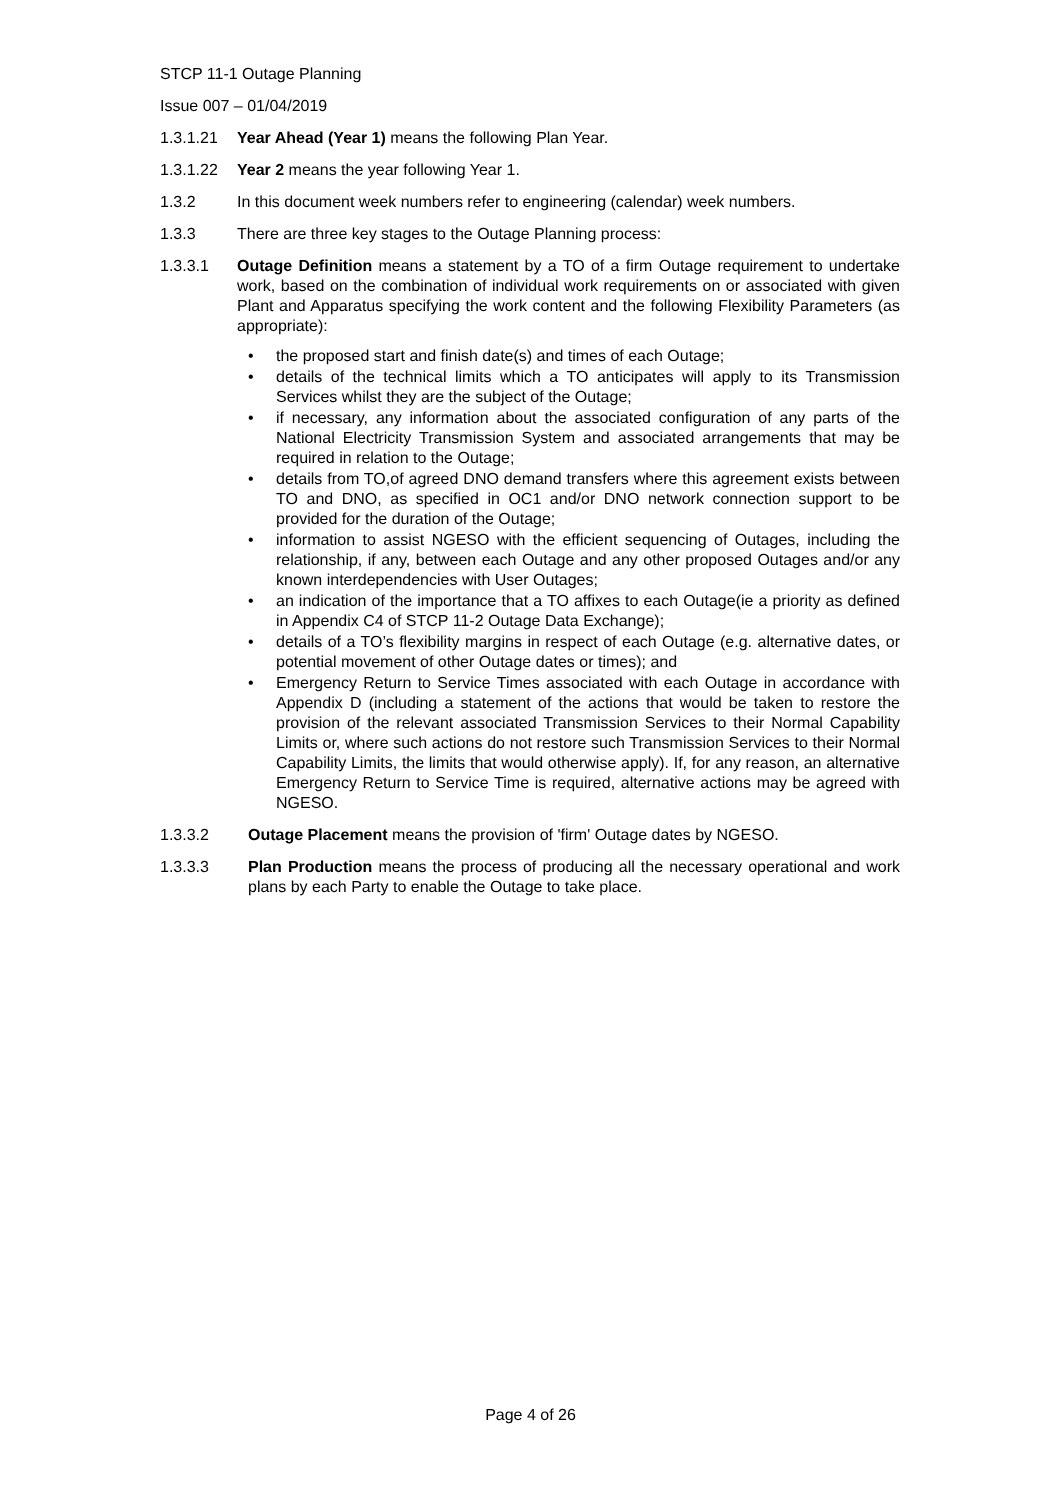STCP 11-1 Outage Planning
Issue 007 – 01/04/2019
1.3.1.21 Year Ahead (Year 1) means the following Plan Year.
1.3.1.22 Year 2 means the year following Year 1.
1.3.2 In this document week numbers refer to engineering (calendar) week numbers.
1.3.3 There are three key stages to the Outage Planning process:
1.3.3.1 Outage Definition means a statement by a TO of a firm Outage requirement to undertake work, based on the combination of individual work requirements on or associated with given Plant and Apparatus specifying the work content and the following Flexibility Parameters (as appropriate):
• the proposed start and finish date(s) and times of each Outage;
• details of the technical limits which a TO anticipates will apply to its Transmission Services whilst they are the subject of the Outage;
• if necessary, any information about the associated configuration of any parts of the National Electricity Transmission System and associated arrangements that may be required in relation to the Outage;
• details from TO,of agreed DNO demand transfers where this agreement exists between TO and DNO, as specified in OC1 and/or DNO network connection support to be provided for the duration of the Outage;
• information to assist NGESO with the efficient sequencing of Outages, including the relationship, if any, between each Outage and any other proposed Outages and/or any known interdependencies with User Outages;
• an indication of the importance that a TO affixes to each Outage(ie a priority as defined in Appendix C4 of STCP 11-2 Outage Data Exchange);
• details of a TO’s flexibility margins in respect of each Outage (e.g. alternative dates, or potential movement of other Outage dates or times); and
• Emergency Return to Service Times associated with each Outage in accordance with Appendix D (including a statement of the actions that would be taken to restore the provision of the relevant associated Transmission Services to their Normal Capability Limits or, where such actions do not restore such Transmission Services to their Normal Capability Limits, the limits that would otherwise apply). If, for any reason, an alternative Emergency Return to Service Time is required, alternative actions may be agreed with NGESO.
1.3.3.2 Outage Placement means the provision of 'firm' Outage dates by NGESO.
1.3.3.3 Plan Production means the process of producing all the necessary operational and work plans by each Party to enable the Outage to take place.
Page 4 of 26